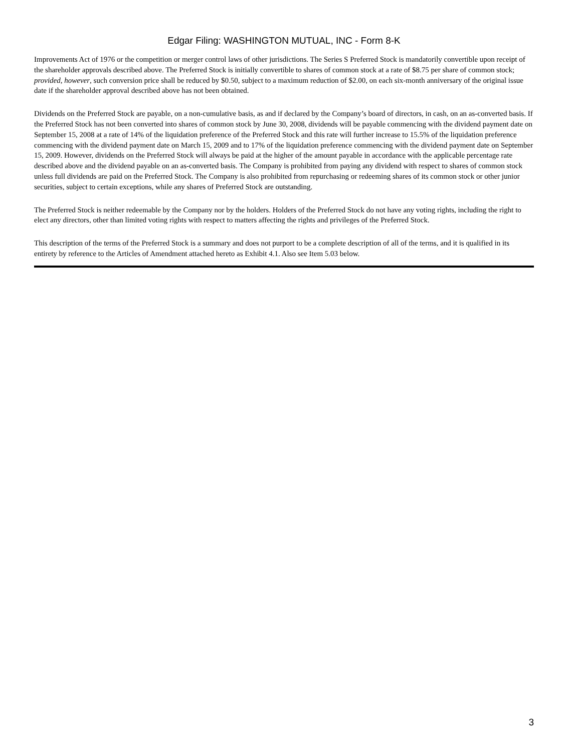Edgar Filing: WASHINGTON MUTUAL, INC - Form 8-K
Improvements Act of 1976 or the competition or merger control laws of other jurisdictions. The Series S Preferred Stock is mandatorily convertible upon receipt of the shareholder approvals described above. The Preferred Stock is initially convertible to shares of common stock at a rate of $8.75 per share of common stock; provided, however, such conversion price shall be reduced by $0.50, subject to a maximum reduction of $2.00, on each six-month anniversary of the original issue date if the shareholder approval described above has not been obtained.
Dividends on the Preferred Stock are payable, on a non-cumulative basis, as and if declared by the Company’s board of directors, in cash, on an as-converted basis. If the Preferred Stock has not been converted into shares of common stock by June 30, 2008, dividends will be payable commencing with the dividend payment date on September 15, 2008 at a rate of 14% of the liquidation preference of the Preferred Stock and this rate will further increase to 15.5% of the liquidation preference commencing with the dividend payment date on March 15, 2009 and to 17% of the liquidation preference commencing with the dividend payment date on September 15, 2009. However, dividends on the Preferred Stock will always be paid at the higher of the amount payable in accordance with the applicable percentage rate described above and the dividend payable on an as-converted basis. The Company is prohibited from paying any dividend with respect to shares of common stock unless full dividends are paid on the Preferred Stock. The Company is also prohibited from repurchasing or redeeming shares of its common stock or other junior securities, subject to certain exceptions, while any shares of Preferred Stock are outstanding.
The Preferred Stock is neither redeemable by the Company nor by the holders. Holders of the Preferred Stock do not have any voting rights, including the right to elect any directors, other than limited voting rights with respect to matters affecting the rights and privileges of the Preferred Stock.
This description of the terms of the Preferred Stock is a summary and does not purport to be a complete description of all of the terms, and it is qualified in its entirety by reference to the Articles of Amendment attached hereto as Exhibit 4.1. Also see Item 5.03 below.
3